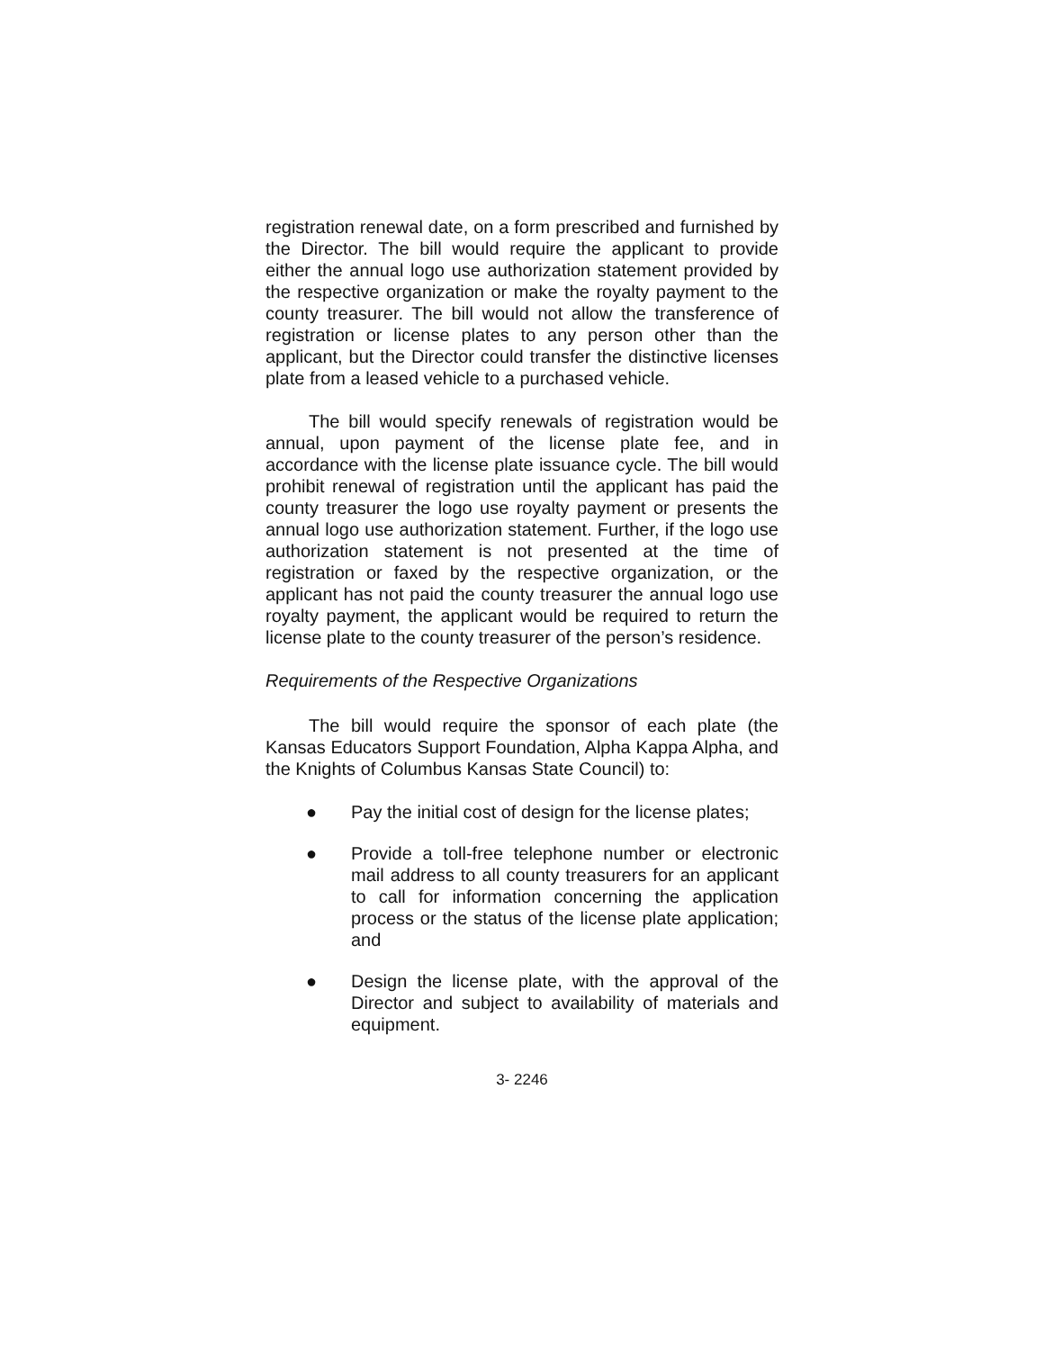registration renewal date, on a form prescribed and furnished by the Director. The bill would require the applicant to provide either the annual logo use authorization statement provided by the respective organization or make the royalty payment to the county treasurer. The bill would not allow the transference of registration or license plates to any person other than the applicant, but the Director could transfer the distinctive licenses plate from a leased vehicle to a purchased vehicle.
The bill would specify renewals of registration would be annual, upon payment of the license plate fee, and in accordance with the license plate issuance cycle. The bill would prohibit renewal of registration until the applicant has paid the county treasurer the logo use royalty payment or presents the annual logo use authorization statement. Further, if the logo use authorization statement is not presented at the time of registration or faxed by the respective organization, or the applicant has not paid the county treasurer the annual logo use royalty payment, the applicant would be required to return the license plate to the county treasurer of the person’s residence.
Requirements of the Respective Organizations
The bill would require the sponsor of each plate (the Kansas Educators Support Foundation, Alpha Kappa Alpha, and the Knights of Columbus Kansas State Council) to:
● Pay the initial cost of design for the license plates;
● Provide a toll-free telephone number or electronic mail address to all county treasurers for an applicant to call for information concerning the application process or the status of the license plate application; and
● Design the license plate, with the approval of the Director and subject to availability of materials and equipment.
3- 2246